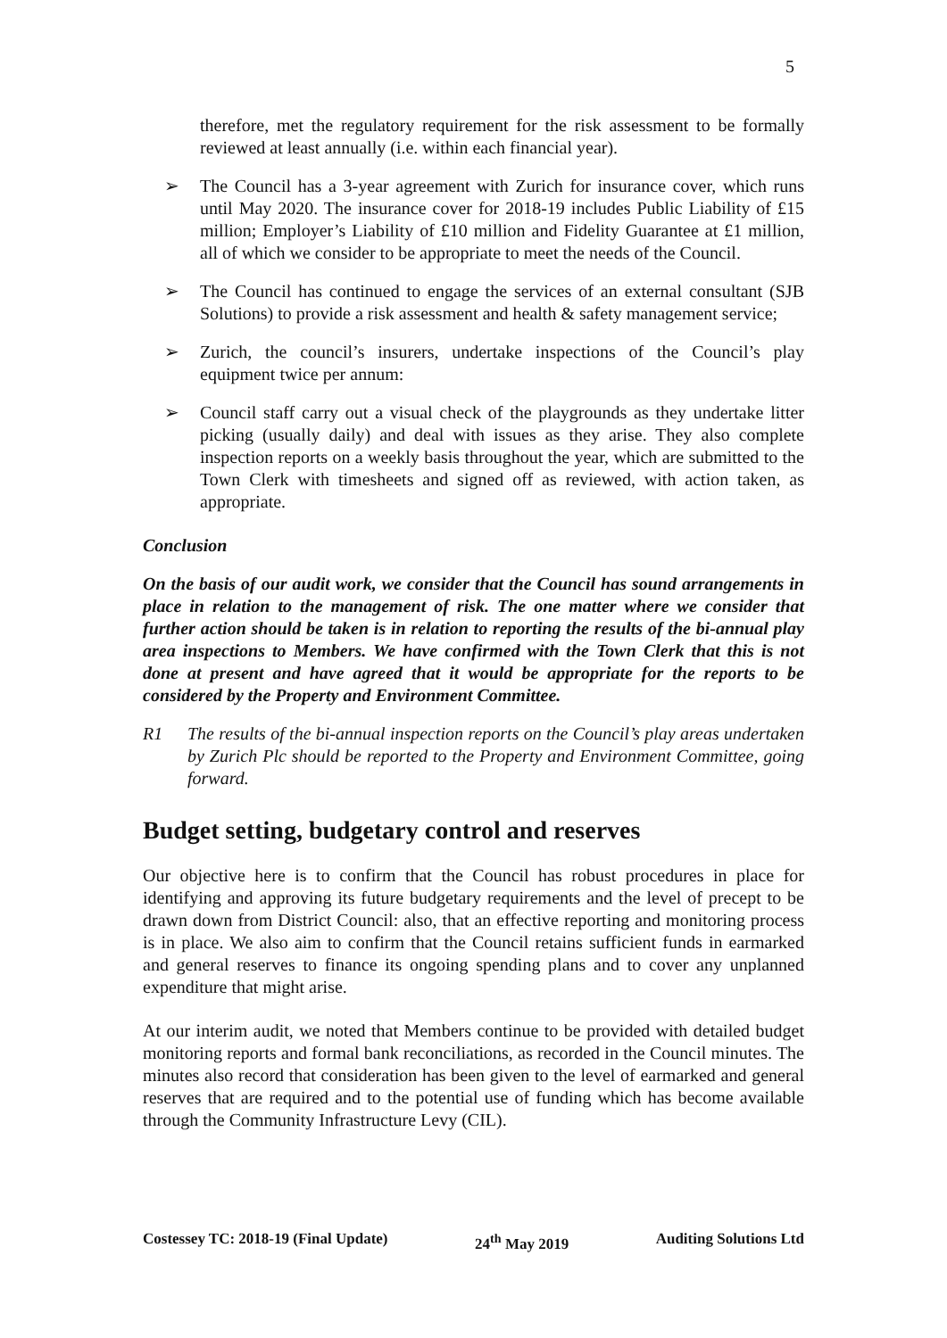5
therefore, met the regulatory requirement for the risk assessment to be formally reviewed at least annually (i.e. within each financial year).
➢ The Council has a 3-year agreement with Zurich for insurance cover, which runs until May 2020. The insurance cover for 2018-19 includes Public Liability of £15 million; Employer’s Liability of £10 million and Fidelity Guarantee at £1 million, all of which we consider to be appropriate to meet the needs of the Council.
➢ The Council has continued to engage the services of an external consultant (SJB Solutions) to provide a risk assessment and health & safety management service;
➢ Zurich, the council’s insurers, undertake inspections of the Council’s play equipment twice per annum:
➢ Council staff carry out a visual check of the playgrounds as they undertake litter picking (usually daily) and deal with issues as they arise. They also complete inspection reports on a weekly basis throughout the year, which are submitted to the Town Clerk with timesheets and signed off as reviewed, with action taken, as appropriate.
Conclusion
On the basis of our audit work, we consider that the Council has sound arrangements in place in relation to the management of risk. The one matter where we consider that further action should be taken is in relation to reporting the results of the bi-annual play area inspections to Members. We have confirmed with the Town Clerk that this is not done at present and have agreed that it would be appropriate for the reports to be considered by the Property and Environment Committee.
R1 The results of the bi-annual inspection reports on the Council’s play areas undertaken by Zurich Plc should be reported to the Property and Environment Committee, going forward.
Budget setting, budgetary control and reserves
Our objective here is to confirm that the Council has robust procedures in place for identifying and approving its future budgetary requirements and the level of precept to be drawn down from District Council: also, that an effective reporting and monitoring process is in place. We also aim to confirm that the Council retains sufficient funds in earmarked and general reserves to finance its ongoing spending plans and to cover any unplanned expenditure that might arise.
At our interim audit, we noted that Members continue to be provided with detailed budget monitoring reports and formal bank reconciliations, as recorded in the Council minutes. The minutes also record that consideration has been given to the level of earmarked and general reserves that are required and to the potential use of funding which has become available through the Community Infrastructure Levy (CIL).
Costessey TC: 2018-19 (Final Update) 24<sup>th</sup> May 2019 Auditing Solutions Ltd